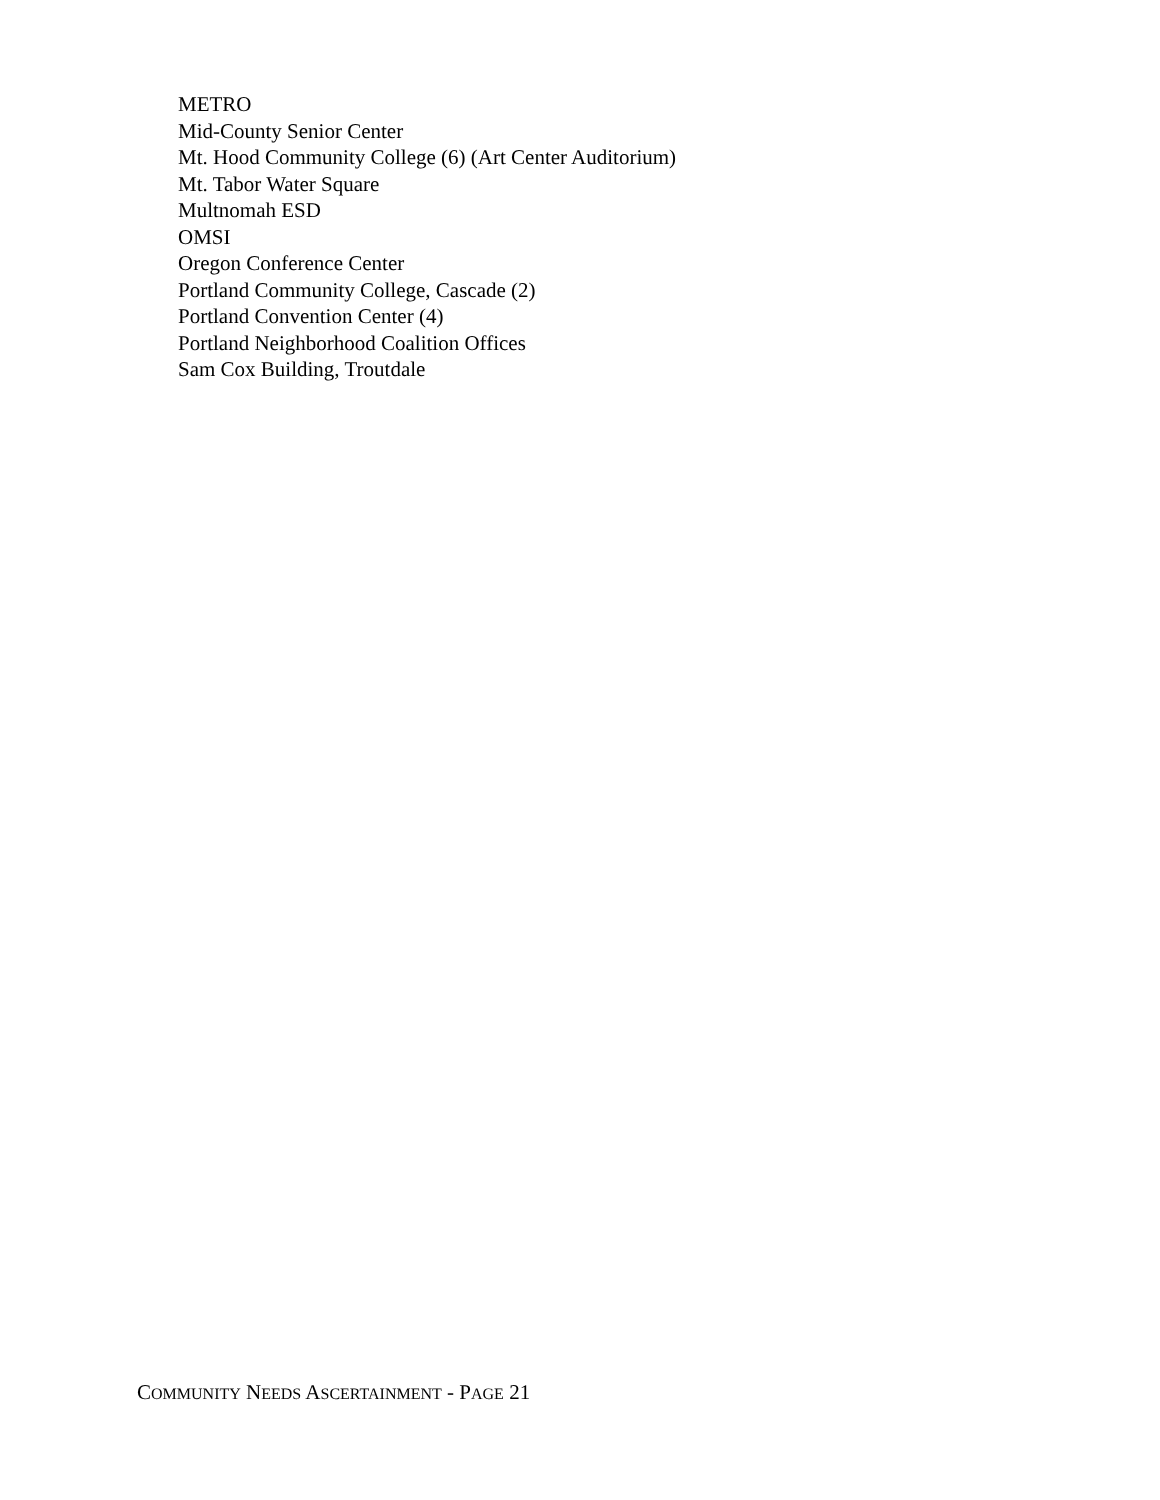METRO
Mid-County Senior Center
Mt. Hood Community College (6) (Art Center Auditorium)
Mt. Tabor Water Square
Multnomah ESD
OMSI
Oregon Conference Center
Portland Community College, Cascade (2)
Portland Convention Center (4)
Portland Neighborhood Coalition Offices
Sam Cox Building, Troutdale
COMMUNITY NEEDS ASCERTAINMENT - PAGE 21